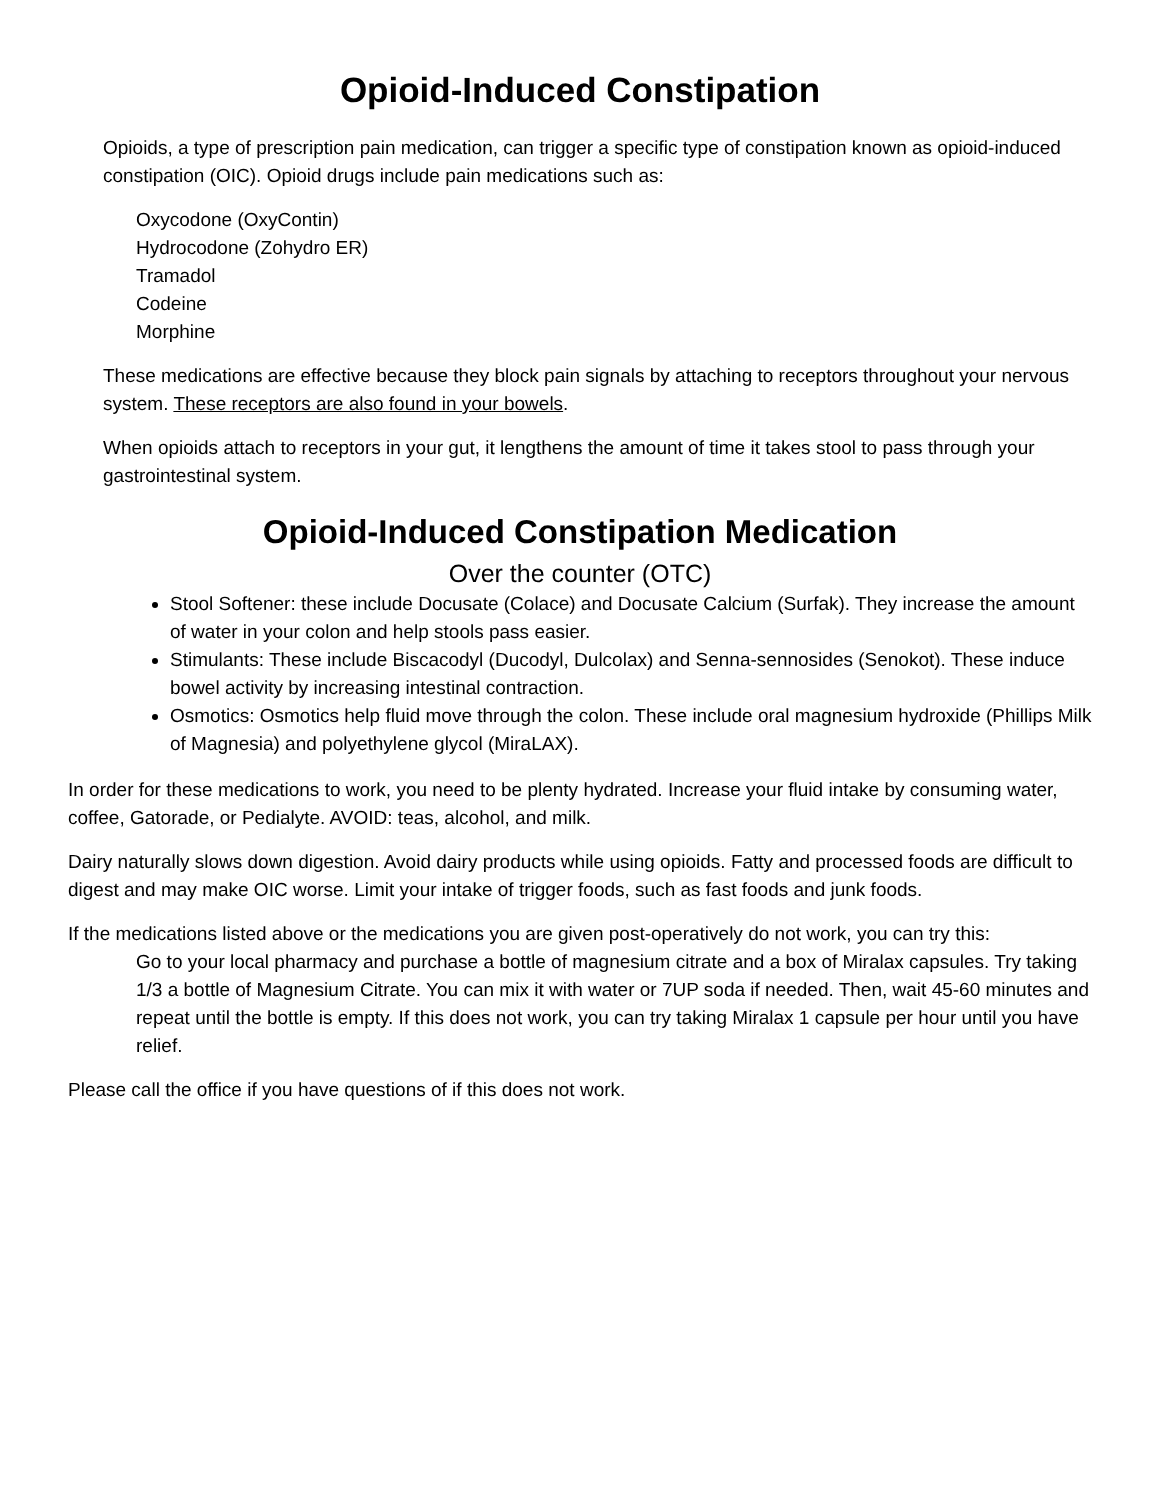Opioid-Induced Constipation
Opioids, a type of prescription pain medication, can trigger a specific type of constipation known as opioid-induced constipation (OIC). Opioid drugs include pain medications such as:
Oxycodone (OxyContin)
Hydrocodone (Zohydro ER)
Tramadol
Codeine
Morphine
These medications are effective because they block pain signals by attaching to receptors throughout your nervous system. These receptors are also found in your bowels.
When opioids attach to receptors in your gut, it lengthens the amount of time it takes stool to pass through your gastrointestinal system.
Opioid-Induced Constipation Medication
Over the counter (OTC)
Stool Softener: these include Docusate (Colace) and Docusate Calcium (Surfak). They increase the amount of water in your colon and help stools pass easier.
Stimulants: These include Biscacodyl (Ducodyl, Dulcolax) and Senna-sennosides (Senokot). These induce bowel activity by increasing intestinal contraction.
Osmotics: Osmotics help fluid move through the colon. These include oral magnesium hydroxide (Phillips Milk of Magnesia) and polyethylene glycol (MiraLAX).
In order for these medications to work, you need to be plenty hydrated. Increase your fluid intake by consuming water, coffee, Gatorade, or Pedialyte. AVOID: teas, alcohol, and milk.
Dairy naturally slows down digestion. Avoid dairy products while using opioids. Fatty and processed foods are difficult to digest and may make OIC worse. Limit your intake of trigger foods, such as fast foods and junk foods.
If the medications listed above or the medications you are given post-operatively do not work, you can try this:
Go to your local pharmacy and purchase a bottle of magnesium citrate and a box of Miralax capsules. Try taking 1/3 a bottle of Magnesium Citrate. You can mix it with water or 7UP soda if needed. Then, wait 45-60 minutes and repeat until the bottle is empty. If this does not work, you can try taking Miralax 1 capsule per hour until you have relief.
Please call the office if you have questions of if this does not work.